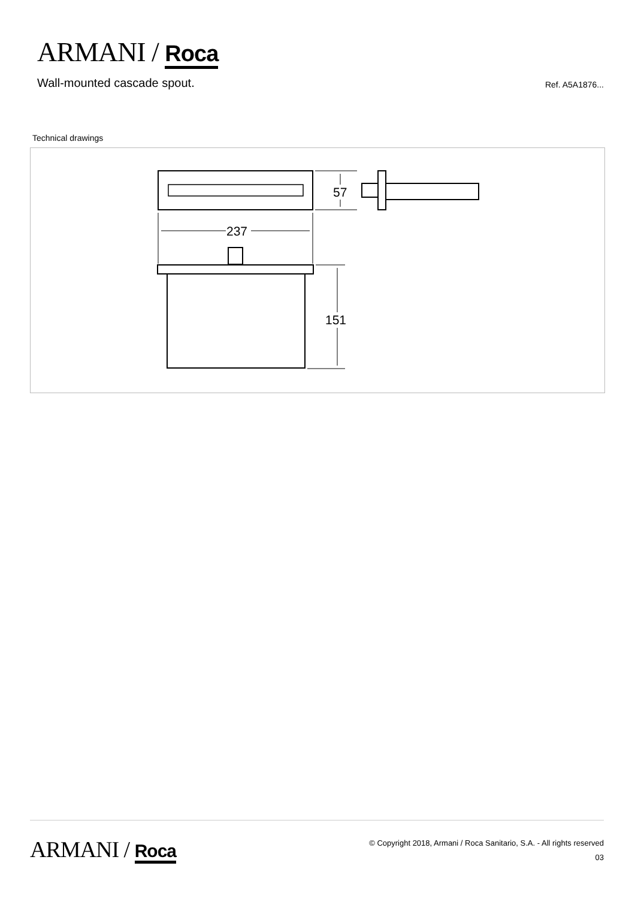ARMANI / Roca
Wall-mounted cascade spout.
Ref. A5A1876...
Technical drawings
237
57
151
ARMANI / Roca
© Copyright 2018, Armani / Roca Sanitario, S.A. - All rights reserved
03